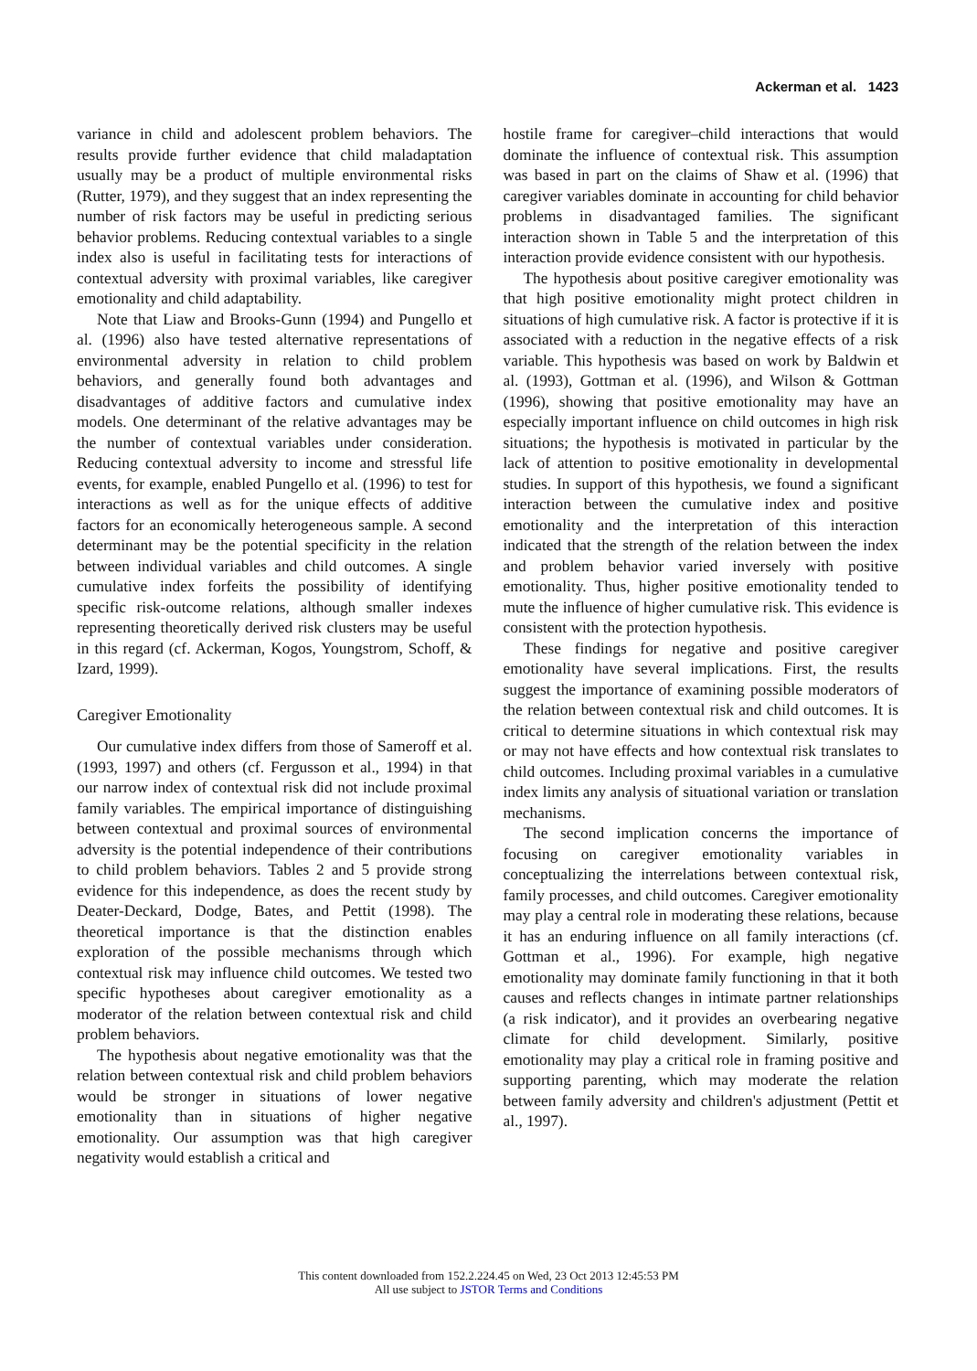Ackerman et al. 1423
variance in child and adolescent problem behaviors. The results provide further evidence that child maladaptation usually may be a product of multiple environmental risks (Rutter, 1979), and they suggest that an index representing the number of risk factors may be useful in predicting serious behavior problems. Reducing contextual variables to a single index also is useful in facilitating tests for interactions of contextual adversity with proximal variables, like caregiver emotionality and child adaptability.
Note that Liaw and Brooks-Gunn (1994) and Pungello et al. (1996) also have tested alternative representations of environmental adversity in relation to child problem behaviors, and generally found both advantages and disadvantages of additive factors and cumulative index models. One determinant of the relative advantages may be the number of contextual variables under consideration. Reducing contextual adversity to income and stressful life events, for example, enabled Pungello et al. (1996) to test for interactions as well as for the unique effects of additive factors for an economically heterogeneous sample. A second determinant may be the potential specificity in the relation between individual variables and child outcomes. A single cumulative index forfeits the possibility of identifying specific risk-outcome relations, although smaller indexes representing theoretically derived risk clusters may be useful in this regard (cf. Ackerman, Kogos, Youngstrom, Schoff, & Izard, 1999).
Caregiver Emotionality
Our cumulative index differs from those of Sameroff et al. (1993, 1997) and others (cf. Fergusson et al., 1994) in that our narrow index of contextual risk did not include proximal family variables. The empirical importance of distinguishing between contextual and proximal sources of environmental adversity is the potential independence of their contributions to child problem behaviors. Tables 2 and 5 provide strong evidence for this independence, as does the recent study by Deater-Deckard, Dodge, Bates, and Pettit (1998). The theoretical importance is that the distinction enables exploration of the possible mechanisms through which contextual risk may influence child outcomes. We tested two specific hypotheses about caregiver emotionality as a moderator of the relation between contextual risk and child problem behaviors.
The hypothesis about negative emotionality was that the relation between contextual risk and child problem behaviors would be stronger in situations of lower negative emotionality than in situations of higher negative emotionality. Our assumption was that high caregiver negativity would establish a critical and
hostile frame for caregiver–child interactions that would dominate the influence of contextual risk. This assumption was based in part on the claims of Shaw et al. (1996) that caregiver variables dominate in accounting for child behavior problems in disadvantaged families. The significant interaction shown in Table 5 and the interpretation of this interaction provide evidence consistent with our hypothesis.
The hypothesis about positive caregiver emotionality was that high positive emotionality might protect children in situations of high cumulative risk. A factor is protective if it is associated with a reduction in the negative effects of a risk variable. This hypothesis was based on work by Baldwin et al. (1993), Gottman et al. (1996), and Wilson & Gottman (1996), showing that positive emotionality may have an especially important influence on child outcomes in high risk situations; the hypothesis is motivated in particular by the lack of attention to positive emotionality in developmental studies. In support of this hypothesis, we found a significant interaction between the cumulative index and positive emotionality and the interpretation of this interaction indicated that the strength of the relation between the index and problem behavior varied inversely with positive emotionality. Thus, higher positive emotionality tended to mute the influence of higher cumulative risk. This evidence is consistent with the protection hypothesis.
These findings for negative and positive caregiver emotionality have several implications. First, the results suggest the importance of examining possible moderators of the relation between contextual risk and child outcomes. It is critical to determine situations in which contextual risk may or may not have effects and how contextual risk translates to child outcomes. Including proximal variables in a cumulative index limits any analysis of situational variation or translation mechanisms.
The second implication concerns the importance of focusing on caregiver emotionality variables in conceptualizing the interrelations between contextual risk, family processes, and child outcomes. Caregiver emotionality may play a central role in moderating these relations, because it has an enduring influence on all family interactions (cf. Gottman et al., 1996). For example, high negative emotionality may dominate family functioning in that it both causes and reflects changes in intimate partner relationships (a risk indicator), and it provides an overbearing negative climate for child development. Similarly, positive emotionality may play a critical role in framing positive and supporting parenting, which may moderate the relation between family adversity and children's adjustment (Pettit et al., 1997).
This content downloaded from 152.2.224.45 on Wed, 23 Oct 2013 12:45:53 PM
All use subject to JSTOR Terms and Conditions